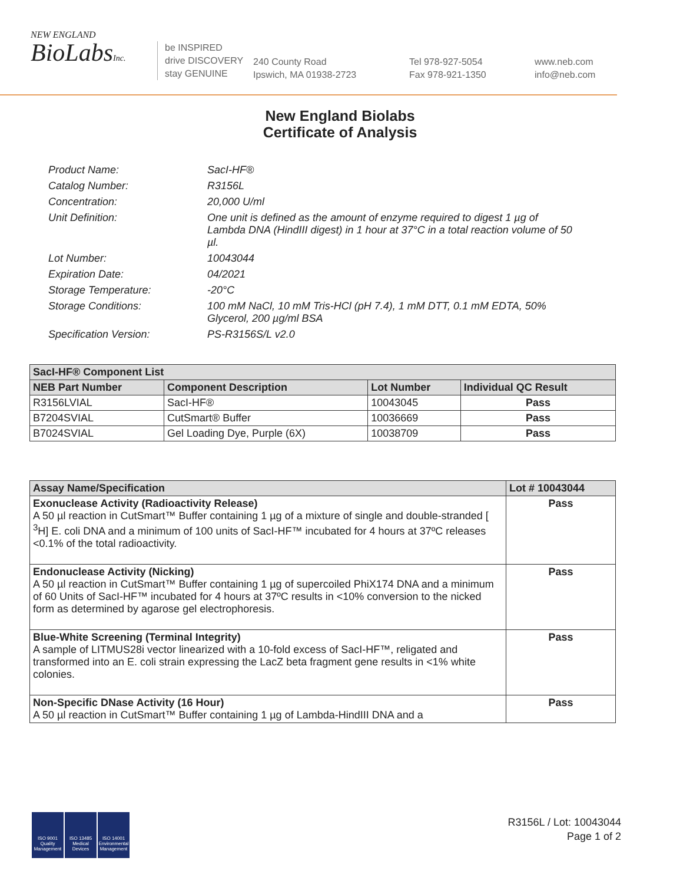NEW ENGLAND
BioLabsInc.
be INSPIRED
drive DISCOVERY
stay GENUINE
240 County Road
Ipswich, MA 01938-2723
Tel 978-927-5054
Fax 978-921-1350
www.neb.com
info@neb.com
New England Biolabs
Certificate of Analysis
Product Name: SacI-HF®
Catalog Number: R3156L
Concentration: 20,000 U/ml
Unit Definition: One unit is defined as the amount of enzyme required to digest 1 µg of Lambda DNA (HindIII digest) in 1 hour at 37°C in a total reaction volume of 50 µl.
Lot Number: 10043044
Expiration Date: 04/2021
Storage Temperature: -20°C
Storage Conditions: 100 mM NaCl, 10 mM Tris-HCl (pH 7.4), 1 mM DTT, 0.1 mM EDTA, 50% Glycerol, 200 µg/ml BSA
Specification Version: PS-R3156S/L v2.0
| SacI-HF® Component List | | | |
| --- | --- | --- | --- |
| NEB Part Number | Component Description | Lot Number | Individual QC Result |
| R3156LVIAL | SacI-HF® | 10043045 | Pass |
| B7204SVIAL | CutSmart® Buffer | 10036669 | Pass |
| B7024SVIAL | Gel Loading Dye, Purple (6X) | 10038709 | Pass |
| Assay Name/Specification | Lot # 10043044 |
| --- | --- |
| Exonuclease Activity (Radioactivity Release) A 50 µl reaction in CutSmart™ Buffer containing 1 µg of a mixture of single and double-stranded [ <sup>3</sup>H] E. coli DNA and a minimum of 100 units of SacI-HF™ incubated for 4 hours at 37ºC releases <0.1% of the total radioactivity. | Pass |
| Endonuclease Activity (Nicking) A 50 µl reaction in CutSmart™ Buffer containing 1 µg of supercoiled PhiX174 DNA and a minimum of 60 Units of SacI-HF™ incubated for 4 hours at 37ºC results in <10% conversion to the nicked form as determined by agarose gel electrophoresis. | Pass |
| Blue-White Screening (Terminal Integrity) A sample of LITMUS28i vector linearized with a 10-fold excess of SacI-HF™, religated and transformed into an E. coli strain expressing the LacZ beta fragment gene results in <1% white colonies. | Pass |
| Non-Specific DNase Activity (16 Hour) A 50 µl reaction in CutSmart™ Buffer containing 1 µg of Lambda-HindIII DNA and a | Pass |
ISO 9001 Quality Management
ISO 13485 Medical Devices
ISO 14001 Environmental Management
R3156L / Lot: 10043044
Page 1 of 2